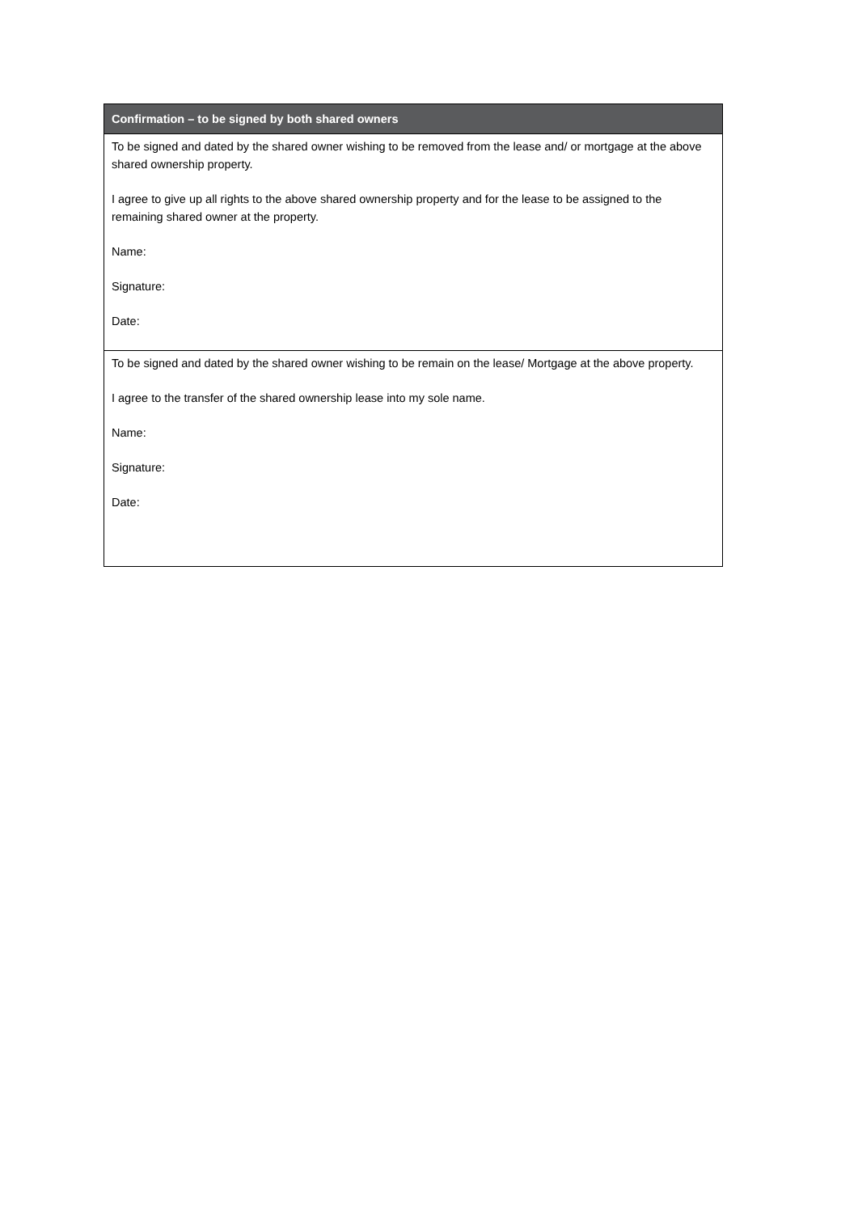| Confirmation – to be signed by both shared owners |
| --- |
| To be signed and dated by the shared owner wishing to be removed from the lease and/ or mortgage at the above shared ownership property. I agree to give up all rights to the above shared ownership property and for the lease to be assigned to the remaining shared owner at the property. Name: Signature: Date: |
| To be signed and dated by the shared owner wishing to be remain on the lease/ Mortgage at the above property. I agree to the transfer of the shared ownership lease into my sole name. Name: Signature: Date: |